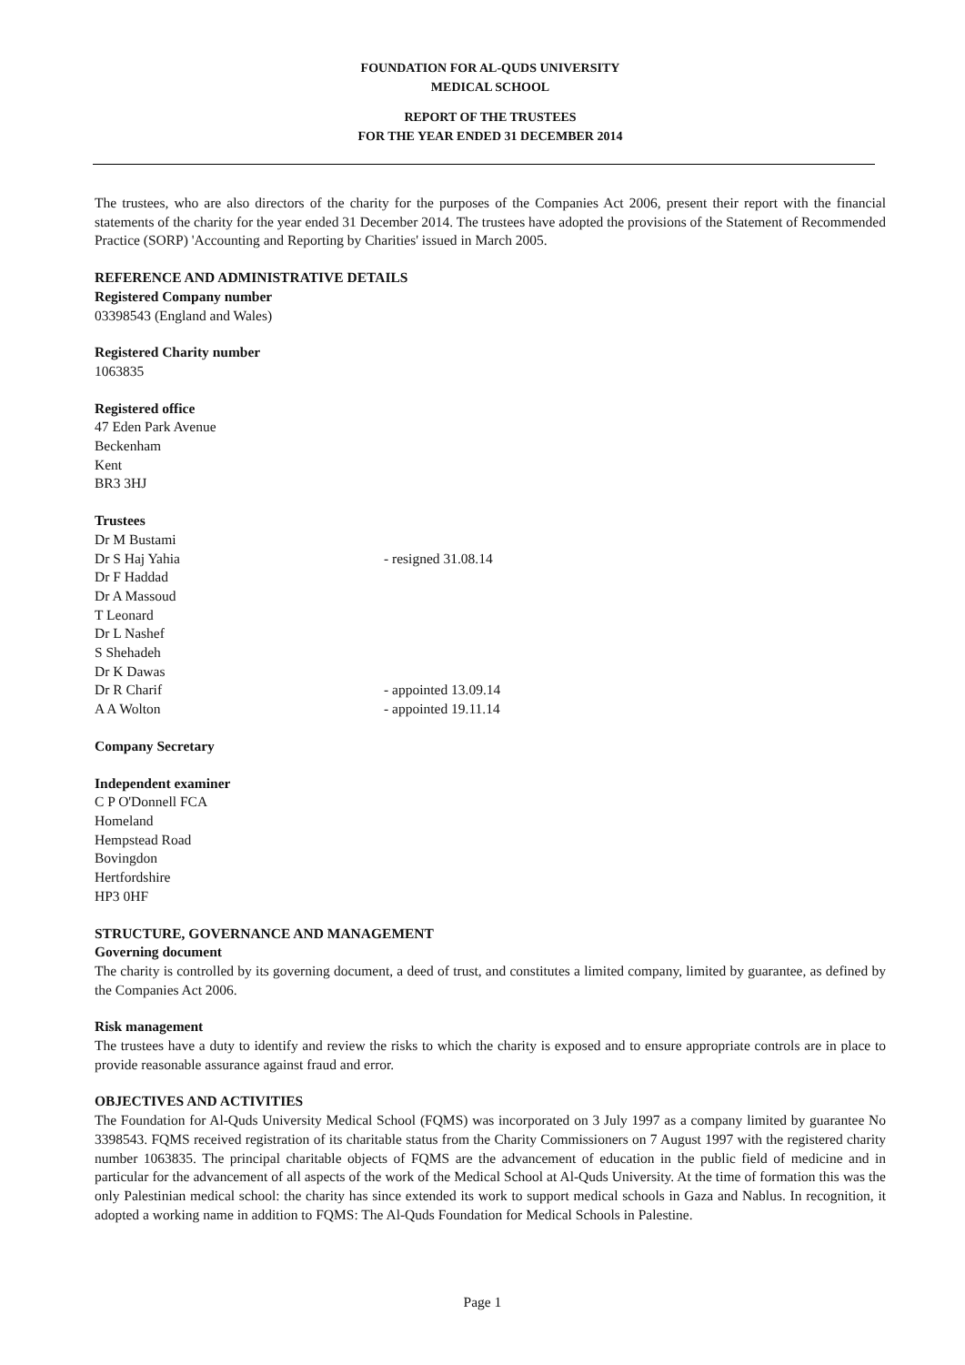FOUNDATION FOR AL-QUDS UNIVERSITY
MEDICAL SCHOOL
REPORT OF THE TRUSTEES
FOR THE YEAR ENDED 31 DECEMBER 2014
The trustees, who are also directors of the charity for the purposes of the Companies Act 2006, present their report with the financial statements of the charity for the year ended 31 December 2014. The trustees have adopted the provisions of the Statement of Recommended Practice (SORP) 'Accounting and Reporting by Charities' issued in March 2005.
REFERENCE AND ADMINISTRATIVE DETAILS
Registered Company number
03398543 (England and Wales)
Registered Charity number
1063835
Registered office
47 Eden Park Avenue
Beckenham
Kent
BR3 3HJ
Trustees
Dr M Bustami
Dr S Haj Yahia - resigned 31.08.14
Dr F Haddad
Dr A Massoud
T Leonard
Dr L Nashef
S Shehadeh
Dr K Dawas
Dr R Charif - appointed 13.09.14
A A Wolton - appointed 19.11.14
Company Secretary
Independent examiner
C P O'Donnell FCA
Homeland
Hempstead Road
Bovingdon
Hertfordshire
HP3 0HF
STRUCTURE, GOVERNANCE AND MANAGEMENT
Governing document
The charity is controlled by its governing document, a deed of trust, and constitutes a limited company, limited by guarantee, as defined by the Companies Act 2006.
Risk management
The trustees have a duty to identify and review the risks to which the charity is exposed and to ensure appropriate controls are in place to provide reasonable assurance against fraud and error.
OBJECTIVES AND ACTIVITIES
The Foundation for Al-Quds University Medical School (FQMS) was incorporated on 3 July 1997 as a company limited by guarantee No 3398543. FQMS received registration of its charitable status from the Charity Commissioners on 7 August 1997 with the registered charity number 1063835. The principal charitable objects of FQMS are the advancement of education in the public field of medicine and in particular for the advancement of all aspects of the work of the Medical School at Al-Quds University. At the time of formation this was the only Palestinian medical school: the charity has since extended its work to support medical schools in Gaza and Nablus. In recognition, it adopted a working name in addition to FQMS: The Al-Quds Foundation for Medical Schools in Palestine.
Page 1